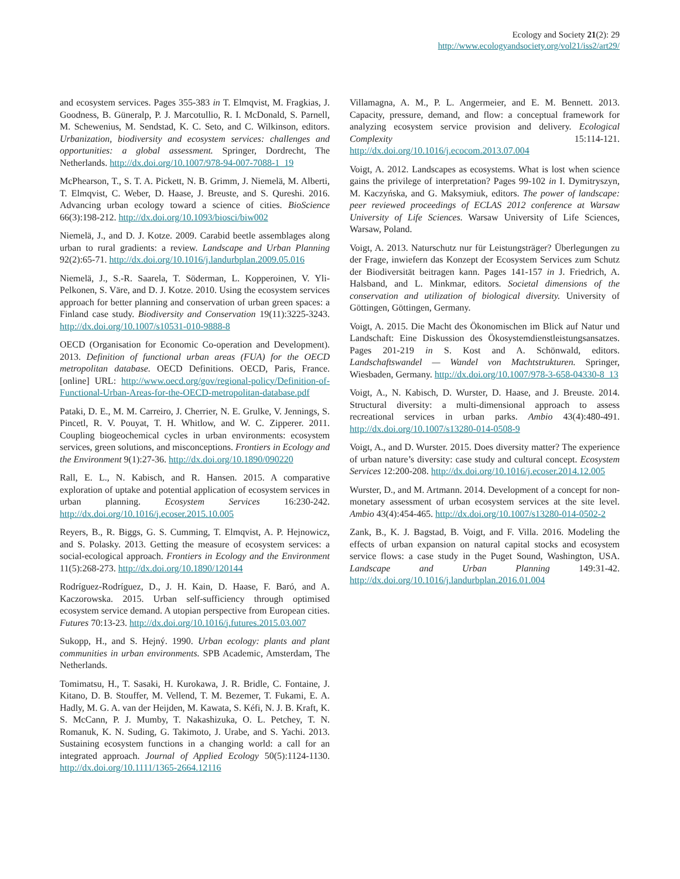Ecology and Society 21(2): 29
http://www.ecologyandsociety.org/vol21/iss2/art29/
and ecosystem services. Pages 355-383 in T. Elmqvist, M. Fragkias, J. Goodness, B. Güneralp, P. J. Marcotullio, R. I. McDonald, S. Parnell, M. Schewenius, M. Sendstad, K. C. Seto, and C. Wilkinson, editors. Urbanization, biodiversity and ecosystem services: challenges and opportunities: a global assessment. Springer, Dordrecht, The Netherlands. http://dx.doi.org/10.1007/978-94-007-7088-1_19
McPhearson, T., S. T. A. Pickett, N. B. Grimm, J. Niemelä, M. Alberti, T. Elmqvist, C. Weber, D. Haase, J. Breuste, and S. Qureshi. 2016. Advancing urban ecology toward a science of cities. BioScience 66(3):198-212. http://dx.doi.org/10.1093/biosci/biw002
Niemelä, J., and D. J. Kotze. 2009. Carabid beetle assemblages along urban to rural gradients: a review. Landscape and Urban Planning 92(2):65-71. http://dx.doi.org/10.1016/j.landurbplan.2009.05.016
Niemelä, J., S.-R. Saarela, T. Söderman, L. Kopperoinen, V. Yli-Pelkonen, S. Väre, and D. J. Kotze. 2010. Using the ecosystem services approach for better planning and conservation of urban green spaces: a Finland case study. Biodiversity and Conservation 19(11):3225-3243. http://dx.doi.org/10.1007/s10531-010-9888-8
OECD (Organisation for Economic Co-operation and Development). 2013. Definition of functional urban areas (FUA) for the OECD metropolitan database. OECD Definitions. OECD, Paris, France. [online] URL: http://www.oecd.org/gov/regional-policy/Definition-of-Functional-Urban-Areas-for-the-OECD-metropolitan-database.pdf
Pataki, D. E., M. M. Carreiro, J. Cherrier, N. E. Grulke, V. Jennings, S. Pincetl, R. V. Pouyat, T. H. Whitlow, and W. C. Zipperer. 2011. Coupling biogeochemical cycles in urban environments: ecosystem services, green solutions, and misconceptions. Frontiers in Ecology and the Environment 9(1):27-36. http://dx.doi.org/10.1890/090220
Rall, E. L., N. Kabisch, and R. Hansen. 2015. A comparative exploration of uptake and potential application of ecosystem services in urban planning. Ecosystem Services 16:230-242. http://dx.doi.org/10.1016/j.ecoser.2015.10.005
Reyers, B., R. Biggs, G. S. Cumming, T. Elmqvist, A. P. Hejnowicz, and S. Polasky. 2013. Getting the measure of ecosystem services: a social-ecological approach. Frontiers in Ecology and the Environment 11(5):268-273. http://dx.doi.org/10.1890/120144
Rodríguez-Rodríguez, D., J. H. Kain, D. Haase, F. Baró, and A. Kaczorowska. 2015. Urban self-sufficiency through optimised ecosystem service demand. A utopian perspective from European cities. Futures 70:13-23. http://dx.doi.org/10.1016/j.futures.2015.03.007
Sukopp, H., and S. Hejný. 1990. Urban ecology: plants and plant communities in urban environments. SPB Academic, Amsterdam, The Netherlands.
Tomimatsu, H., T. Sasaki, H. Kurokawa, J. R. Bridle, C. Fontaine, J. Kitano, D. B. Stouffer, M. Vellend, T. M. Bezemer, T. Fukami, E. A. Hadly, M. G. A. van der Heijden, M. Kawata, S. Kéfi, N. J. B. Kraft, K. S. McCann, P. J. Mumby, T. Nakashizuka, O. L. Petchey, T. N. Romanuk, K. N. Suding, G. Takimoto, J. Urabe, and S. Yachi. 2013. Sustaining ecosystem functions in a changing world: a call for an integrated approach. Journal of Applied Ecology 50(5):1124-1130. http://dx.doi.org/10.1111/1365-2664.12116
Villamagna, A. M., P. L. Angermeier, and E. M. Bennett. 2013. Capacity, pressure, demand, and flow: a conceptual framework for analyzing ecosystem service provision and delivery. Ecological Complexity 15:114-121. http://dx.doi.org/10.1016/j.ecocom.2013.07.004
Voigt, A. 2012. Landscapes as ecosystems. What is lost when science gains the privilege of interpretation? Pages 99-102 in I. Dymitryszyn, M. Kaczyńska, and G. Maksymiuk, editors. The power of landscape: peer reviewed proceedings of ECLAS 2012 conference at Warsaw University of Life Sciences. Warsaw University of Life Sciences, Warsaw, Poland.
Voigt, A. 2013. Naturschutz nur für Leistungsträger? Überlegungen zu der Frage, inwiefern das Konzept der Ecosystem Services zum Schutz der Biodiversität beitragen kann. Pages 141-157 in J. Friedrich, A. Halsband, and L. Minkmar, editors. Societal dimensions of the conservation and utilization of biological diversity. University of Göttingen, Göttingen, Germany.
Voigt, A. 2015. Die Macht des Ökonomischen im Blick auf Natur und Landschaft: Eine Diskussion des Ökosystemdienstleistungsansatzes. Pages 201-219 in S. Kost and A. Schönwald, editors. Landschaftswandel — Wandel von Machtstrukturen. Springer, Wiesbaden, Germany. http://dx.doi.org/10.1007/978-3-658-04330-8_13
Voigt, A., N. Kabisch, D. Wurster, D. Haase, and J. Breuste. 2014. Structural diversity: a multi-dimensional approach to assess recreational services in urban parks. Ambio 43(4):480-491. http://dx.doi.org/10.1007/s13280-014-0508-9
Voigt, A., and D. Wurster. 2015. Does diversity matter? The experience of urban nature’s diversity: case study and cultural concept. Ecosystem Services 12:200-208. http://dx.doi.org/10.1016/j.ecoser.2014.12.005
Wurster, D., and M. Artmann. 2014. Development of a concept for non-monetary assessment of urban ecosystem services at the site level. Ambio 43(4):454-465. http://dx.doi.org/10.1007/s13280-014-0502-2
Zank, B., K. J. Bagstad, B. Voigt, and F. Villa. 2016. Modeling the effects of urban expansion on natural capital stocks and ecosystem service flows: a case study in the Puget Sound, Washington, USA. Landscape and Urban Planning 149:31-42. http://dx.doi.org/10.1016/j.landurbplan.2016.01.004